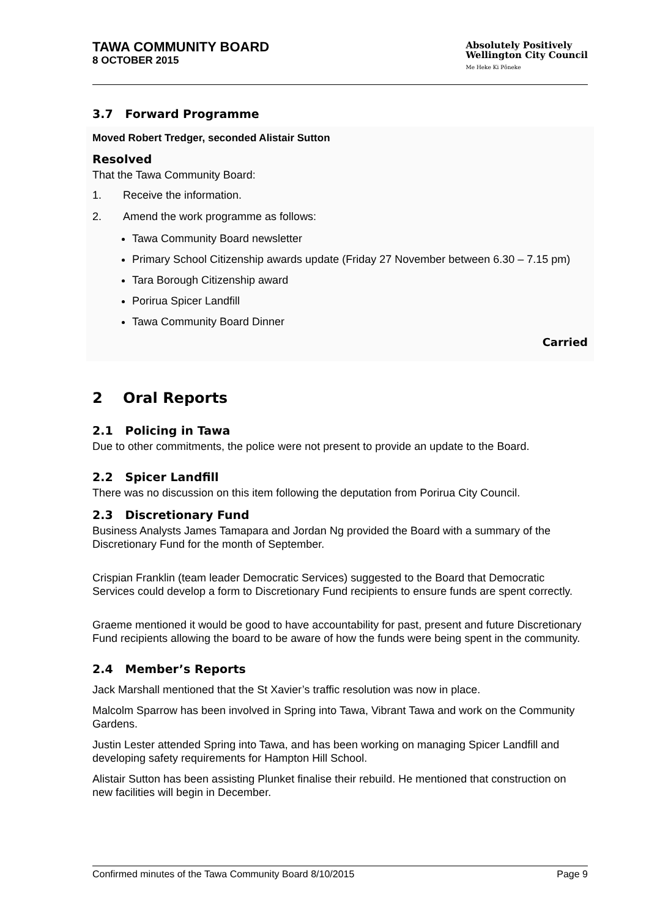TAWA COMMUNITY BOARD
8 OCTOBER 2015
Absolutely Positively
Wellington City Council
Me Heke Ki Pōneke
3.7 Forward Programme
Moved Robert Tredger, seconded Alistair Sutton
Resolved
That the Tawa Community Board:
1. Receive the information.
2. Amend the work programme as follows:
Tawa Community Board newsletter
Primary School Citizenship awards update (Friday 27 November between 6.30 – 7.15 pm)
Tara Borough Citizenship award
Porirua Spicer Landfill
Tawa Community Board Dinner
Carried
2 Oral Reports
2.1 Policing in Tawa
Due to other commitments, the police were not present to provide an update to the Board.
2.2 Spicer Landfill
There was no discussion on this item following the deputation from Porirua City Council.
2.3 Discretionary Fund
Business Analysts James Tamapara and Jordan Ng provided the Board with a summary of the Discretionary Fund for the month of September.
Crispian Franklin (team leader Democratic Services) suggested to the Board that Democratic Services could develop a form to Discretionary Fund recipients to ensure funds are spent correctly.
Graeme mentioned it would be good to have accountability for past, present and future Discretionary Fund recipients allowing the board to be aware of how the funds were being spent in the community.
2.4 Member’s Reports
Jack Marshall mentioned that the St Xavier’s traffic resolution was now in place.
Malcolm Sparrow has been involved in Spring into Tawa, Vibrant Tawa and work on the Community Gardens.
Justin Lester attended Spring into Tawa, and has been working on managing Spicer Landfill and developing safety requirements for Hampton Hill School.
Alistair Sutton has been assisting Plunket finalise their rebuild. He mentioned that construction on new facilities will begin in December.
Confirmed minutes of the Tawa Community Board 8/10/2015 Page 9